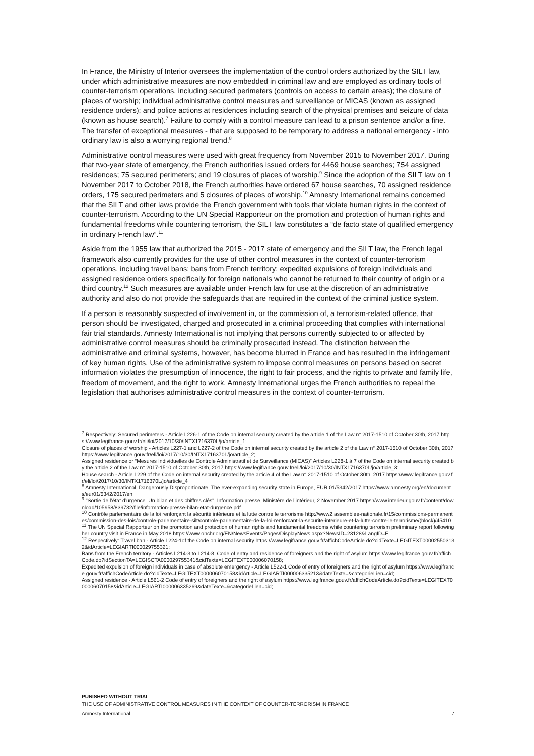In France, the Ministry of Interior oversees the implementation of the control orders authorized by the SILT law, under which administrative measures are now embedded in criminal law and are employed as ordinary tools of counter-terrorism operations, including secured perimeters (controls on access to certain areas); the closure of places of worship; individual administrative control measures and surveillance or MICAS (known as assigned residence orders); and police actions at residences including search of the physical premises and seizure of data (known as house search).<sup>7</sup> Failure to comply with a control measure can lead to a prison sentence and/or a fine. The transfer of exceptional measures - that are supposed to be temporary to address a national emergency - into ordinary law is also a worrying regional trend.<sup>8</sup>
Administrative control measures were used with great frequency from November 2015 to November 2017. During that two-year state of emergency, the French authorities issued orders for 4469 house searches; 754 assigned residences; 75 secured perimeters; and 19 closures of places of worship.<sup>9</sup> Since the adoption of the SILT law on 1 November 2017 to October 2018, the French authorities have ordered 67 house searches, 70 assigned residence orders, 175 secured perimeters and 5 closures of places of worship.<sup>10</sup> Amnesty International remains concerned that the SILT and other laws provide the French government with tools that violate human rights in the context of counter-terrorism. According to the UN Special Rapporteur on the promotion and protection of human rights and fundamental freedoms while countering terrorism, the SILT law constitutes a “de facto state of qualified emergency in ordinary French law”.<sup>11</sup>
Aside from the 1955 law that authorized the 2015 - 2017 state of emergency and the SILT law, the French legal framework also currently provides for the use of other control measures in the context of counter-terrorism operations, including travel bans; bans from French territory; expedited expulsions of foreign individuals and assigned residence orders specifically for foreign nationals who cannot be returned to their country of origin or a third country.<sup>12</sup> Such measures are available under French law for use at the discretion of an administrative authority and also do not provide the safeguards that are required in the context of the criminal justice system.
If a person is reasonably suspected of involvement in, or the commission of, a terrorism-related offence, that person should be investigated, charged and prosecuted in a criminal proceeding that complies with international fair trial standards. Amnesty International is not implying that persons currently subjected to or affected by administrative control measures should be criminally prosecuted instead. The distinction between the administrative and criminal systems, however, has become blurred in France and has resulted in the infringement of key human rights. Use of the administrative system to impose control measures on persons based on secret information violates the presumption of innocence, the right to fair process, and the rights to private and family life, freedom of movement, and the right to work. Amnesty International urges the French authorities to repeal the legislation that authorises administrative control measures in the context of counter-terrorism.
<sup>7</sup> Respectively: Secured perimeters - Article L226-1 of the Code on internal security created by the article 1 of the Law n° 2017-1510 of October 30th, 2017 https://www.legifrance.gouv.fr/eli/loi/2017/10/30/INTX1716370L/jo/article_1;
Closure of places of worship - Articles L227-1 and L227-2 of the Code on internal security created by the article 2 of the Law n° 2017-1510 of October 30th, 2017 https://www.legifrance.gouv.fr/eli/loi/2017/10/30/INTX1716370L/jo/article_2;
Assigned residence or “Mesures Individuelles de Controle Administratif et de Surveillance (MICAS)” Articles L228-1 à 7 of the Code on internal security created by the article 2 of the Law n° 2017-1510 of October 30th, 2017 https://www.legifrance.gouv.fr/eli/loi/2017/10/30/INTX1716370L/jo/article_3;
House search - Article L229 of the Code on internal security created by the article 4 of the Law n° 2017-1510 of October 30th, 2017 https://www.legifrance.gouv.fr/eli/loi/2017/10/30/INTX1716370L/jo/article_4
<sup>8</sup> Amnesty International, Dangerously Disproportionate. The ever-expanding security state in Europe, EUR 01/5342/2017 https://www.amnesty.org/en/documents/eur01/5342/2017/en
<sup>9</sup> "Sortie de l’état d’urgence. Un bilan et des chiffres clés", Information presse, Ministère de l’intérieur, 2 November 2017 https://www.interieur.gouv.fr/content/download/105958/839732/file/information-presse-bilan-etat-durgence.pdf
<sup>10</sup> Contrôle parlementaire de la loi renforçant la sécurité intérieure et la lutte contre le terrorisme http://www2.assemblee-nationale.fr/15/commissions-permanentes/commission-des-lois/controle-parlementaire-silt/controle-parlementaire-de-la-loi-renforcant-la-securite-interieure-et-la-lutte-contre-le-terrorisme/(block)/45410
<sup>11</sup> The UN Special Rapporteur on the promotion and protection of human rights and fundamental freedoms while countering terrorism preliminary report following her country visit in France in May 2018 https://www.ohchr.org/EN/NewsEvents/Pages/DisplayNews.aspx?NewsID=23128&LangID=E
<sup>12</sup> Respectively: Travel ban - Article L224-1of the Code on internal security https://www.legifrance.gouv.fr/affichCodeArticle.do?cidTexte=LEGITEXT000025503132&idArticle=LEGIARTI000029755321;
Bans from the French territory - Articles L214-3 to L214-8, Code of entry and residence of foreigners and the right of asylum https://www.legifrance.gouv.fr/affichCode.do?idSectionTA=LEGISCTA000029755341&cidTexte=LEGITEXT000006070158;
Expedited expulsion of foreign individuals in case of absolute emergency - Article L522-1 Code of entry of foreigners and the right of asylum https://www.legifrance.gouv.fr/affichCodeArticle.do?cidTexte=LEGITEXT000006070158&idArticle=LEGIARTI000006335213&dateTexte=&categorieLien=cid;
Assigned residence - Article L561-2 Code of entry of foreigners and the right of asylum https://www.legifrance.gouv.fr/affichCodeArticle.do?cidTexte=LEGITEXT000006070158&idArticle=LEGIARTI000006335269&dateTexte=&categorieLien=cid;
PUNISHED WITHOUT TRIAL
THE USE OF ADMINISTRATIVE CONTROL MEASURES IN THE CONTEXT OF COUNTER-TERRORISM IN FRANCE
Amnesty International 7